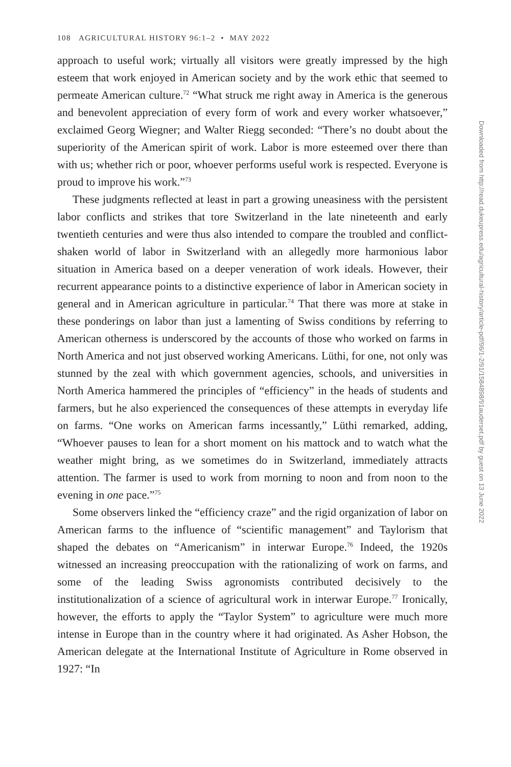108 AGRICULTURAL HISTORY 96:1–2 • MAY 2022
approach to useful work; virtually all visitors were greatly impressed by the high esteem that work enjoyed in American society and by the work ethic that seemed to permeate American culture.<sup>72</sup> “What struck me right away in America is the generous and benevolent appreciation of every form of work and every worker whatsoever,” exclaimed Georg Wiegner; and Walter Riegg seconded: “There’s no doubt about the superiority of the American spirit of work. Labor is more esteemed over there than with us; whether rich or poor, whoever performs useful work is respected. Everyone is proud to improve his work.”<sup>73</sup>
These judgments reflected at least in part a growing uneasiness with the persistent labor conflicts and strikes that tore Switzerland in the late nineteenth and early twentieth centuries and were thus also intended to compare the troubled and conflict-shaken world of labor in Switzerland with an allegedly more harmonious labor situation in America based on a deeper veneration of work ideals. However, their recurrent appearance points to a distinctive experience of labor in American society in general and in American agriculture in particular.<sup>74</sup> That there was more at stake in these ponderings on labor than just a lamenting of Swiss conditions by referring to American otherness is underscored by the accounts of those who worked on farms in North America and not just observed working Americans. Lüthi, for one, not only was stunned by the zeal with which government agencies, schools, and universities in North America hammered the principles of “efficiency” in the heads of students and farmers, but he also experienced the consequences of these attempts in everyday life on farms. “One works on American farms incessantly,” Lüthi remarked, adding, “Whoever pauses to lean for a short moment on his mattock and to watch what the weather might bring, as we sometimes do in Switzerland, immediately attracts attention. The farmer is used to work from morning to noon and from noon to the evening in one pace.”<sup>75</sup>
Some observers linked the “efficiency craze” and the rigid organization of labor on American farms to the influence of “scientific management” and Taylorism that shaped the debates on “Americanism” in interwar Europe.<sup>76</sup> Indeed, the 1920s witnessed an increasing preoccupation with the rationalizing of work on farms, and some of the leading Swiss agronomists contributed decisively to the institutionalization of a science of agricultural work in interwar Europe.<sup>77</sup> Ironically, however, the efforts to apply the “Taylor System” to agriculture were much more intense in Europe than in the country where it had originated. As Asher Hobson, the American delegate at the International Institute of Agriculture in Rome observed in 1927: “In
Downloaded from http://read.dukeupress.edu/agricultural-history/article-pdf/96/1-2/91/1584898/91auderset.pdf by guest on 13 June 2022